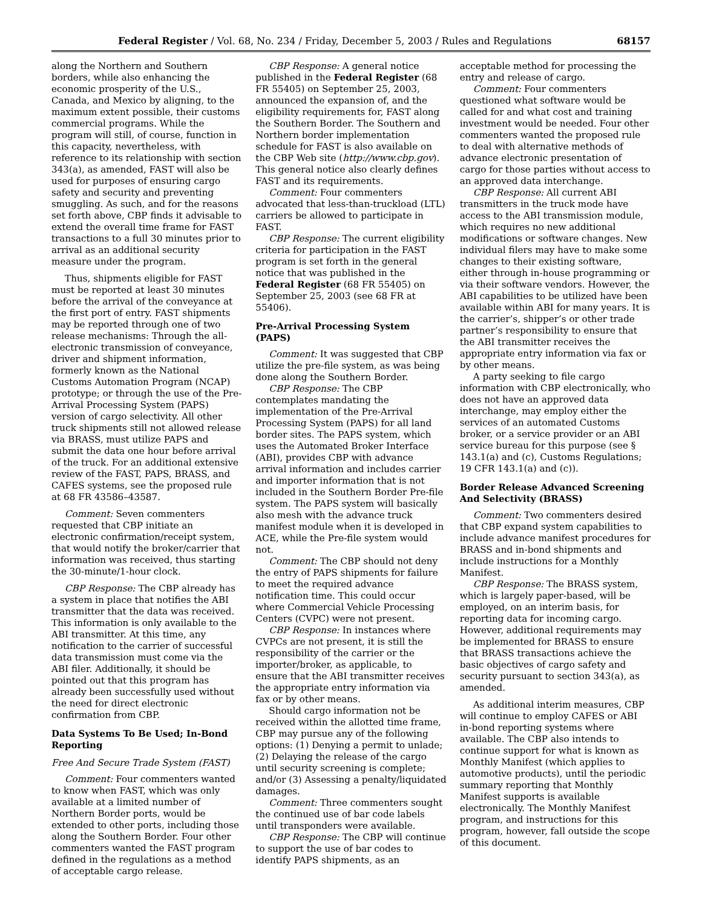Federal Register / Vol. 68, No. 234 / Friday, December 5, 2003 / Rules and Regulations 68157
along the Northern and Southern borders, while also enhancing the economic prosperity of the U.S., Canada, and Mexico by aligning, to the maximum extent possible, their customs commercial programs. While the program will still, of course, function in this capacity, nevertheless, with reference to its relationship with section 343(a), as amended, FAST will also be used for purposes of ensuring cargo safety and security and preventing smuggling. As such, and for the reasons set forth above, CBP finds it advisable to extend the overall time frame for FAST transactions to a full 30 minutes prior to arrival as an additional security measure under the program.
Thus, shipments eligible for FAST must be reported at least 30 minutes before the arrival of the conveyance at the first port of entry. FAST shipments may be reported through one of two release mechanisms: Through the all-electronic transmission of conveyance, driver and shipment information, formerly known as the National Customs Automation Program (NCAP) prototype; or through the use of the Pre-Arrival Processing System (PAPS) version of cargo selectivity. All other truck shipments still not allowed release via BRASS, must utilize PAPS and submit the data one hour before arrival of the truck. For an additional extensive review of the FAST, PAPS, BRASS, and CAFES systems, see the proposed rule at 68 FR 43586–43587.
Comment: Seven commenters requested that CBP initiate an electronic confirmation/receipt system, that would notify the broker/carrier that information was received, thus starting the 30-minute/1-hour clock.
CBP Response: The CBP already has a system in place that notifies the ABI transmitter that the data was received. This information is only available to the ABI transmitter. At this time, any notification to the carrier of successful data transmission must come via the ABI filer. Additionally, it should be pointed out that this program has already been successfully used without the need for direct electronic confirmation from CBP.
Data Systems To Be Used; In-Bond Reporting
Free And Secure Trade System (FAST)
Comment: Four commenters wanted to know when FAST, which was only available at a limited number of Northern Border ports, would be extended to other ports, including those along the Southern Border. Four other commenters wanted the FAST program defined in the regulations as a method of acceptable cargo release.
CBP Response: A general notice published in the Federal Register (68 FR 55405) on September 25, 2003, announced the expansion of, and the eligibility requirements for, FAST along the Southern Border. The Southern and Northern border implementation schedule for FAST is also available on the CBP Web site (http://www.cbp.gov). This general notice also clearly defines FAST and its requirements.
Comment: Four commenters advocated that less-than-truckload (LTL) carriers be allowed to participate in FAST.
CBP Response: The current eligibility criteria for participation in the FAST program is set forth in the general notice that was published in the Federal Register (68 FR 55405) on September 25, 2003 (see 68 FR at 55406).
Pre-Arrival Processing System (PAPS)
Comment: It was suggested that CBP utilize the pre-file system, as was being done along the Southern Border.
CBP Response: The CBP contemplates mandating the implementation of the Pre-Arrival Processing System (PAPS) for all land border sites. The PAPS system, which uses the Automated Broker Interface (ABI), provides CBP with advance arrival information and includes carrier and importer information that is not included in the Southern Border Pre-file system. The PAPS system will basically also mesh with the advance truck manifest module when it is developed in ACE, while the Pre-file system would not.
Comment: The CBP should not deny the entry of PAPS shipments for failure to meet the required advance notification time. This could occur where Commercial Vehicle Processing Centers (CVPC) were not present.
CBP Response: In instances where CVPCs are not present, it is still the responsibility of the carrier or the importer/broker, as applicable, to ensure that the ABI transmitter receives the appropriate entry information via fax or by other means.
Should cargo information not be received within the allotted time frame, CBP may pursue any of the following options: (1) Denying a permit to unlade; (2) Delaying the release of the cargo until security screening is complete; and/or (3) Assessing a penalty/liquidated damages.
Comment: Three commenters sought the continued use of bar code labels until transponders were available.
CBP Response: The CBP will continue to support the use of bar codes to identify PAPS shipments, as an acceptable method for processing the entry and release of cargo.
Comment: Four commenters questioned what software would be called for and what cost and training investment would be needed. Four other commenters wanted the proposed rule to deal with alternative methods of advance electronic presentation of cargo for those parties without access to an approved data interchange.
CBP Response: All current ABI transmitters in the truck mode have access to the ABI transmission module, which requires no new additional modifications or software changes. New individual filers may have to make some changes to their existing software, either through in-house programming or via their software vendors. However, the ABI capabilities to be utilized have been available within ABI for many years. It is the carrier’s, shipper’s or other trade partner’s responsibility to ensure that the ABI transmitter receives the appropriate entry information via fax or by other means.
A party seeking to file cargo information with CBP electronically, who does not have an approved data interchange, may employ either the services of an automated Customs broker, or a service provider or an ABI service bureau for this purpose (see § 143.1(a) and (c), Customs Regulations; 19 CFR 143.1(a) and (c)).
Border Release Advanced Screening And Selectivity (BRASS)
Comment: Two commenters desired that CBP expand system capabilities to include advance manifest procedures for BRASS and in-bond shipments and include instructions for a Monthly Manifest.
CBP Response: The BRASS system, which is largely paper-based, will be employed, on an interim basis, for reporting data for incoming cargo. However, additional requirements may be implemented for BRASS to ensure that BRASS transactions achieve the basic objectives of cargo safety and security pursuant to section 343(a), as amended.
As additional interim measures, CBP will continue to employ CAFES or ABI in-bond reporting systems where available. The CBP also intends to continue support for what is known as Monthly Manifest (which applies to automotive products), until the periodic summary reporting that Monthly Manifest supports is available electronically. The Monthly Manifest program, and instructions for this program, however, fall outside the scope of this document.